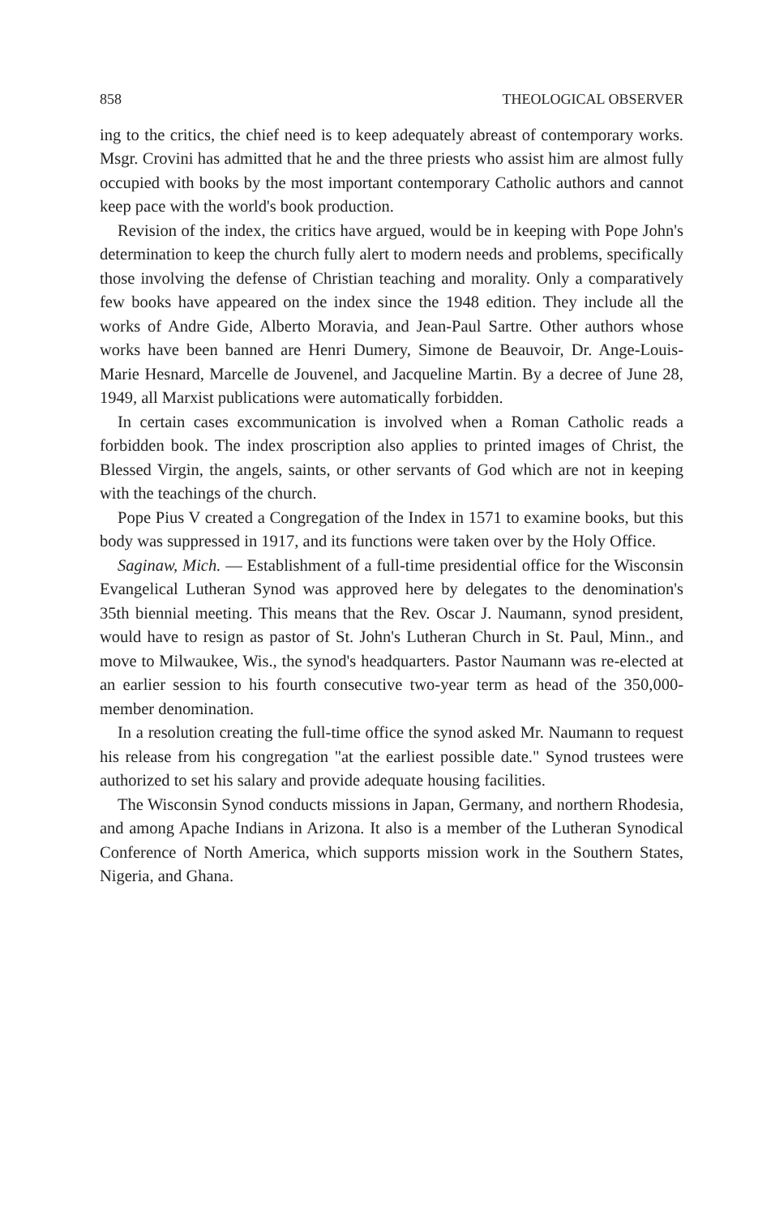858 THEOLOGICAL OBSERVER
ing to the critics, the chief need is to keep adequately abreast of contemporary works. Msgr. Crovini has admitted that he and the three priests who assist him are almost fully occupied with books by the most important contemporary Catholic authors and cannot keep pace with the world's book production.
Revision of the index, the critics have argued, would be in keeping with Pope John's determination to keep the church fully alert to modern needs and problems, specifically those involving the defense of Christian teaching and morality. Only a comparatively few books have appeared on the index since the 1948 edition. They include all the works of Andre Gide, Alberto Moravia, and Jean-Paul Sartre. Other authors whose works have been banned are Henri Dumery, Simone de Beauvoir, Dr. Ange-Louis-Marie Hesnard, Marcelle de Jouvenel, and Jacqueline Martin. By a decree of June 28, 1949, all Marxist publications were automatically forbidden.
In certain cases excommunication is involved when a Roman Catholic reads a forbidden book. The index proscription also applies to printed images of Christ, the Blessed Virgin, the angels, saints, or other servants of God which are not in keeping with the teachings of the church.
Pope Pius V created a Congregation of the Index in 1571 to examine books, but this body was suppressed in 1917, and its functions were taken over by the Holy Office.
Saginaw, Mich. — Establishment of a full-time presidential office for the Wisconsin Evangelical Lutheran Synod was approved here by delegates to the denomination's 35th biennial meeting. This means that the Rev. Oscar J. Naumann, synod president, would have to resign as pastor of St. John's Lutheran Church in St. Paul, Minn., and move to Milwaukee, Wis., the synod's headquarters. Pastor Naumann was re-elected at an earlier session to his fourth consecutive two-year term as head of the 350,000-member denomination.
In a resolution creating the full-time office the synod asked Mr. Naumann to request his release from his congregation "at the earliest possible date." Synod trustees were authorized to set his salary and provide adequate housing facilities.
The Wisconsin Synod conducts missions in Japan, Germany, and northern Rhodesia, and among Apache Indians in Arizona. It also is a member of the Lutheran Synodical Conference of North America, which supports mission work in the Southern States, Nigeria, and Ghana.